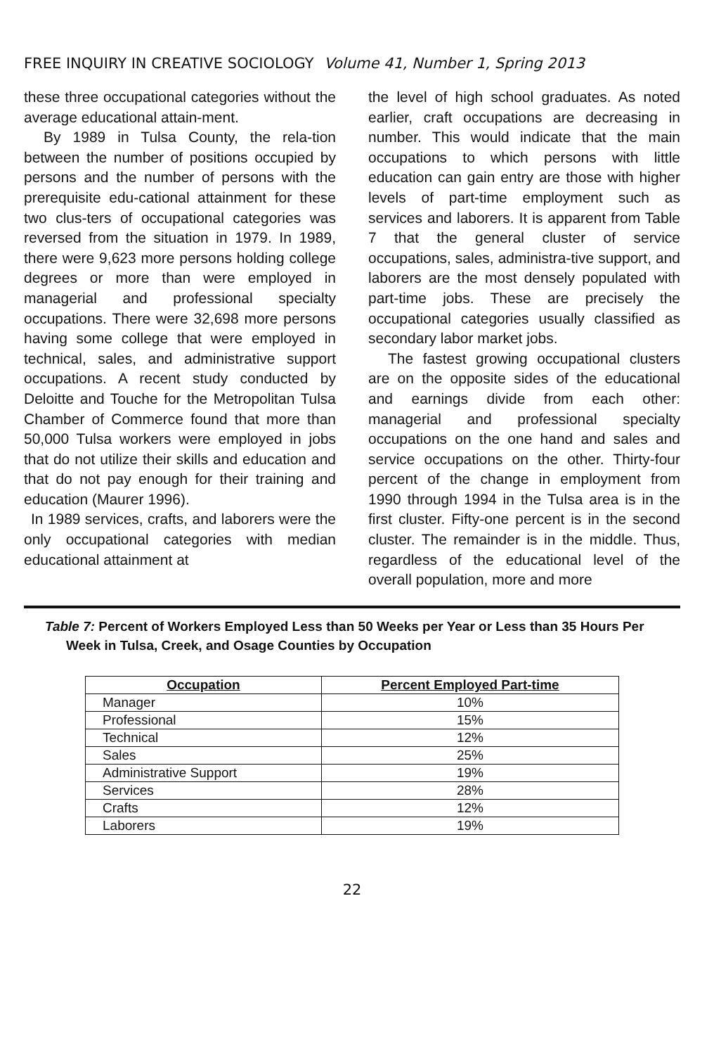FREE INQUIRY IN CREATIVE SOCIOLOGY Volume 41, Number 1, Spring 2013
these three occupational categories without the average educational attain-ment.
By 1989 in Tulsa County, the rela-tion between the number of positions occupied by persons and the number of persons with the prerequisite edu-cational attainment for these two clus-ters of occupational categories was reversed from the situation in 1979. In 1989, there were 9,623 more persons holding college degrees or more than were employed in managerial and professional specialty occupations. There were 32,698 more persons having some college that were employed in technical, sales, and administrative support occupations. A recent study conducted by Deloitte and Touche for the Metropolitan Tulsa Chamber of Commerce found that more than 50,000 Tulsa workers were employed in jobs that do not utilize their skills and education and that do not pay enough for their training and education (Maurer 1996).
In 1989 services, crafts, and laborers were the only occupational categories with median educational attainment at
the level of high school graduates. As noted earlier, craft occupations are decreasing in number. This would indicate that the main occupations to which persons with little education can gain entry are those with higher levels of part-time employment such as services and laborers. It is apparent from Table 7 that the general cluster of service occupations, sales, administra-tive support, and laborers are the most densely populated with part-time jobs. These are precisely the occupational categories usually classified as secondary labor market jobs.
The fastest growing occupational clusters are on the opposite sides of the educational and earnings divide from each other: managerial and professional specialty occupations on the one hand and sales and service occupations on the other. Thirty-four percent of the change in employment from 1990 through 1994 in the Tulsa area is in the first cluster. Fifty-one percent is in the second cluster. The remainder is in the middle. Thus, regardless of the educational level of the overall population, more and more
Table 7: Percent of Workers Employed Less than 50 Weeks per Year or Less than 35 Hours Per Week in Tulsa, Creek, and Osage Counties by Occupation
| Occupation | Percent Employed Part-time |
| --- | --- |
| Manager | 10% |
| Professional | 15% |
| Technical | 12% |
| Sales | 25% |
| Administrative Support | 19% |
| Services | 28% |
| Crafts | 12% |
| Laborers | 19% |
22